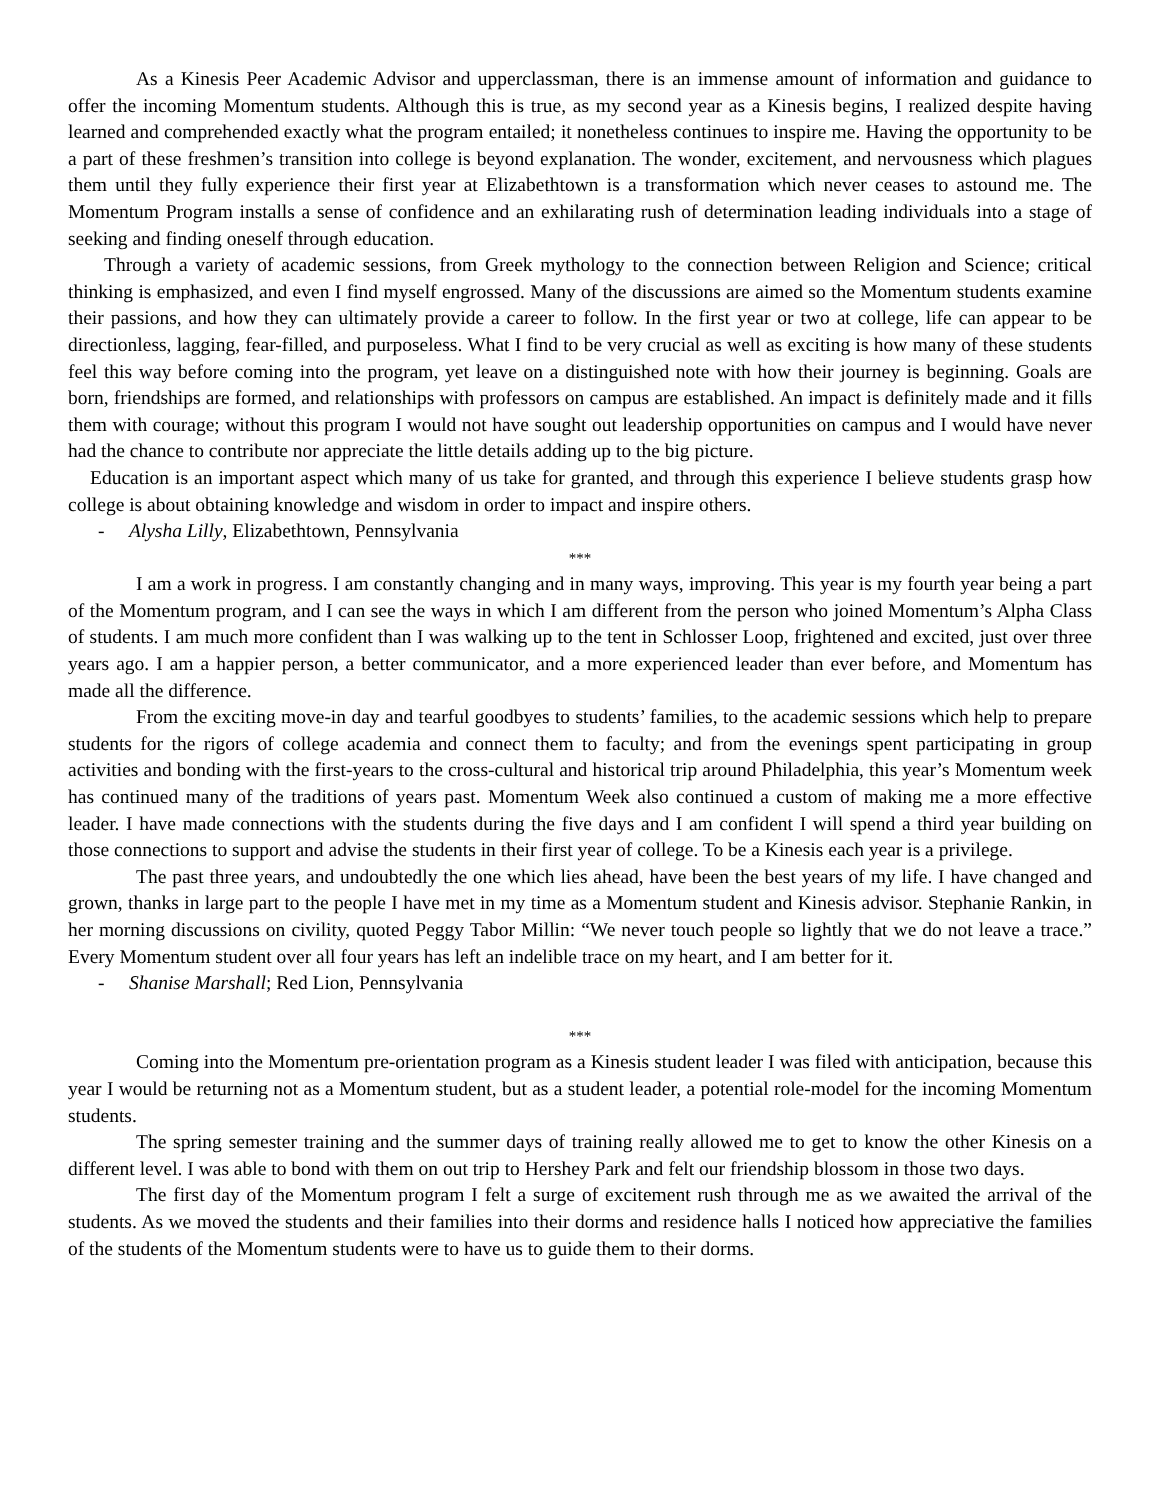As a Kinesis Peer Academic Advisor and upperclassman, there is an immense amount of information and guidance to offer the incoming Momentum students. Although this is true, as my second year as a Kinesis begins, I realized despite having learned and comprehended exactly what the program entailed; it nonetheless continues to inspire me. Having the opportunity to be a part of these freshmen’s transition into college is beyond explanation. The wonder, excitement, and nervousness which plagues them until they fully experience their first year at Elizabethtown is a transformation which never ceases to astound me. The Momentum Program installs a sense of confidence and an exhilarating rush of determination leading individuals into a stage of seeking and finding oneself through education.
Through a variety of academic sessions, from Greek mythology to the connection between Religion and Science; critical thinking is emphasized, and even I find myself engrossed. Many of the discussions are aimed so the Momentum students examine their passions, and how they can ultimately provide a career to follow. In the first year or two at college, life can appear to be directionless, lagging, fear-filled, and purposeless. What I find to be very crucial as well as exciting is how many of these students feel this way before coming into the program, yet leave on a distinguished note with how their journey is beginning. Goals are born, friendships are formed, and relationships with professors on campus are established. An impact is definitely made and it fills them with courage; without this program I would not have sought out leadership opportunities on campus and I would have never had the chance to contribute nor appreciate the little details adding up to the big picture.
Education is an important aspect which many of us take for granted, and through this experience I believe students grasp how college is about obtaining knowledge and wisdom in order to impact and inspire others.
- Alysha Lilly, Elizabethtown, Pennsylvania
***
I am a work in progress. I am constantly changing and in many ways, improving. This year is my fourth year being a part of the Momentum program, and I can see the ways in which I am different from the person who joined Momentum’s Alpha Class of students. I am much more confident than I was walking up to the tent in Schlosser Loop, frightened and excited, just over three years ago. I am a happier person, a better communicator, and a more experienced leader than ever before, and Momentum has made all the difference.
From the exciting move-in day and tearful goodbyes to students’ families, to the academic sessions which help to prepare students for the rigors of college academia and connect them to faculty; and from the evenings spent participating in group activities and bonding with the first-years to the cross-cultural and historical trip around Philadelphia, this year’s Momentum week has continued many of the traditions of years past. Momentum Week also continued a custom of making me a more effective leader. I have made connections with the students during the five days and I am confident I will spend a third year building on those connections to support and advise the students in their first year of college. To be a Kinesis each year is a privilege.
The past three years, and undoubtedly the one which lies ahead, have been the best years of my life. I have changed and grown, thanks in large part to the people I have met in my time as a Momentum student and Kinesis advisor. Stephanie Rankin, in her morning discussions on civility, quoted Peggy Tabor Millin: “We never touch people so lightly that we do not leave a trace.” Every Momentum student over all four years has left an indelible trace on my heart, and I am better for it.
- Shanise Marshall; Red Lion, Pennsylvania
***
Coming into the Momentum pre-orientation program as a Kinesis student leader I was filed with anticipation, because this year I would be returning not as a Momentum student, but as a student leader, a potential role-model for the incoming Momentum students.
The spring semester training and the summer days of training really allowed me to get to know the other Kinesis on a different level. I was able to bond with them on out trip to Hershey Park and felt our friendship blossom in those two days.
The first day of the Momentum program I felt a surge of excitement rush through me as we awaited the arrival of the students. As we moved the students and their families into their dorms and residence halls I noticed how appreciative the families of the students of the Momentum students were to have us to guide them to their dorms.